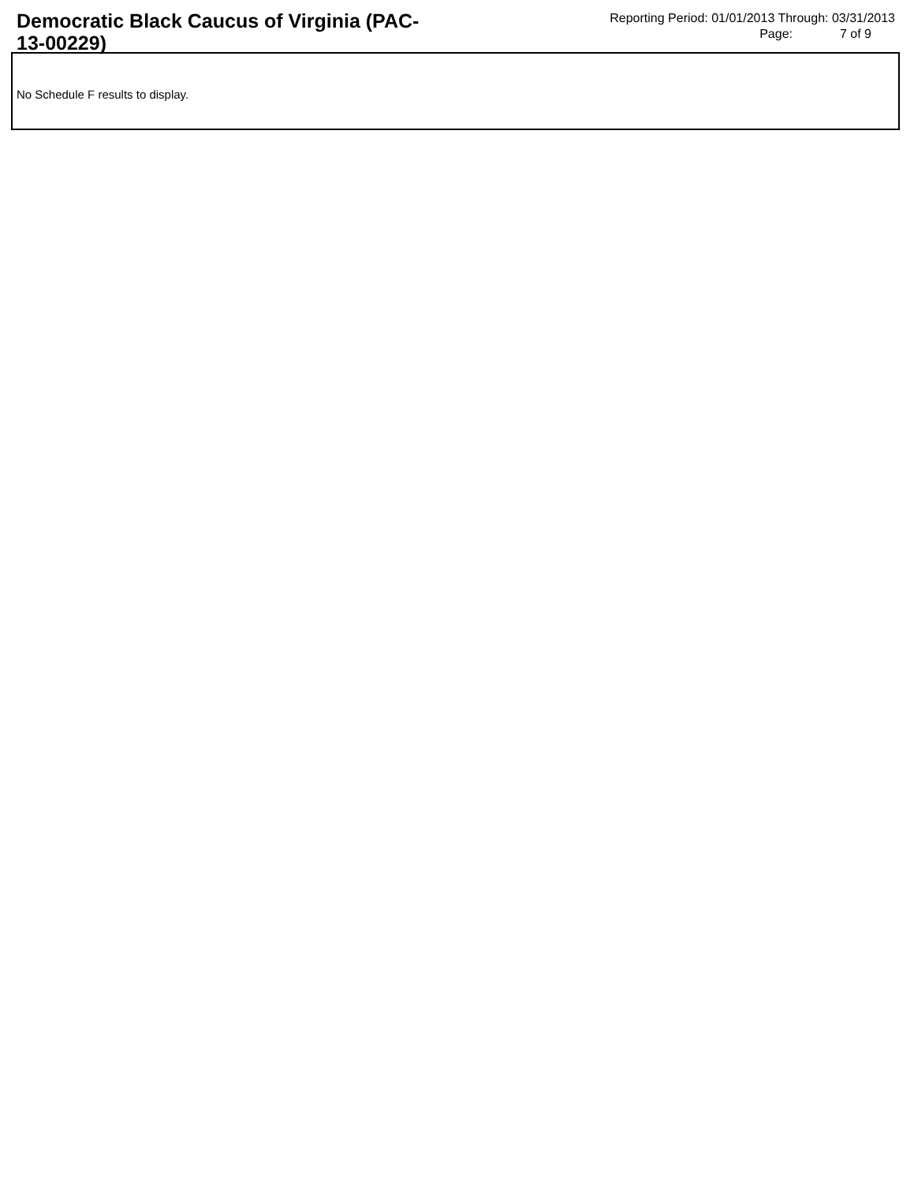Democratic Black Caucus of Virginia (PAC-13-00229)
Reporting Period: 01/01/2013 Through: 03/31/2013
Page: 7 of 9
No Schedule F results to display.